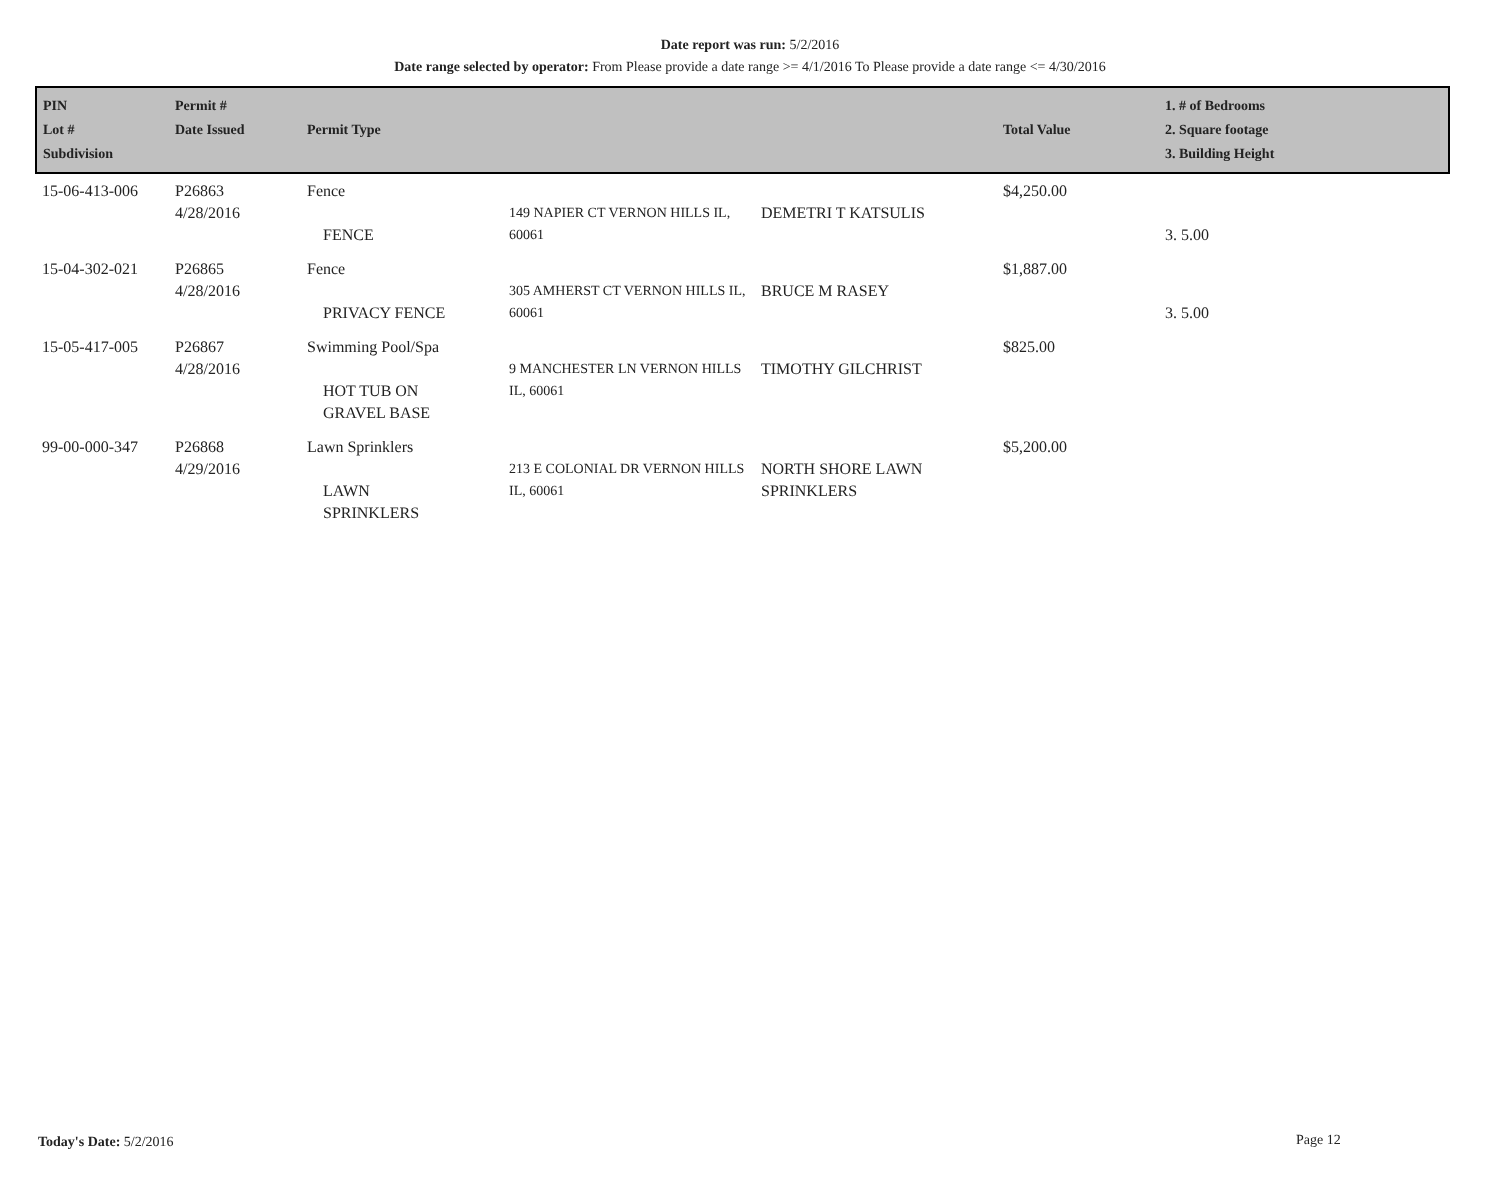Date report was run: 5/2/2016
Date range selected by operator: From Please provide a date range >= 4/1/2016 To Please provide a date range <= 4/30/2016
| PIN Lot # Subdivision | Permit # Date Issued | Permit Type | | | Total Value | 1. # of Bedrooms 2. Square footage 3. Building Height |
| --- | --- | --- | --- | --- | --- | --- |
| 15-06-413-006 | P26863 4/28/2016 | Fence FENCE | 149 NAPIER CT VERNON HILLS IL, 60061 | DEMETRI T KATSULIS | $4,250.00 | 3. 5.00 |
| 15-04-302-021 | P26865 4/28/2016 | Fence PRIVACY FENCE | 305 AMHERST CT VERNON HILLS IL, 60061 | BRUCE M RASEY | $1,887.00 | 3. 5.00 |
| 15-05-417-005 | P26867 4/28/2016 | Swimming Pool/Spa HOT TUB ON GRAVEL BASE | 9 MANCHESTER LN VERNON HILLS IL, 60061 | TIMOTHY GILCHRIST | $825.00 | |
| 99-00-000-347 | P26868 4/29/2016 | Lawn Sprinklers LAWN SPRINKLERS | 213 E COLONIAL DR VERNON HILLS IL, 60061 | NORTH SHORE LAWN SPRINKLERS | $5,200.00 | |
Today's Date: 5/2/2016 Page 12